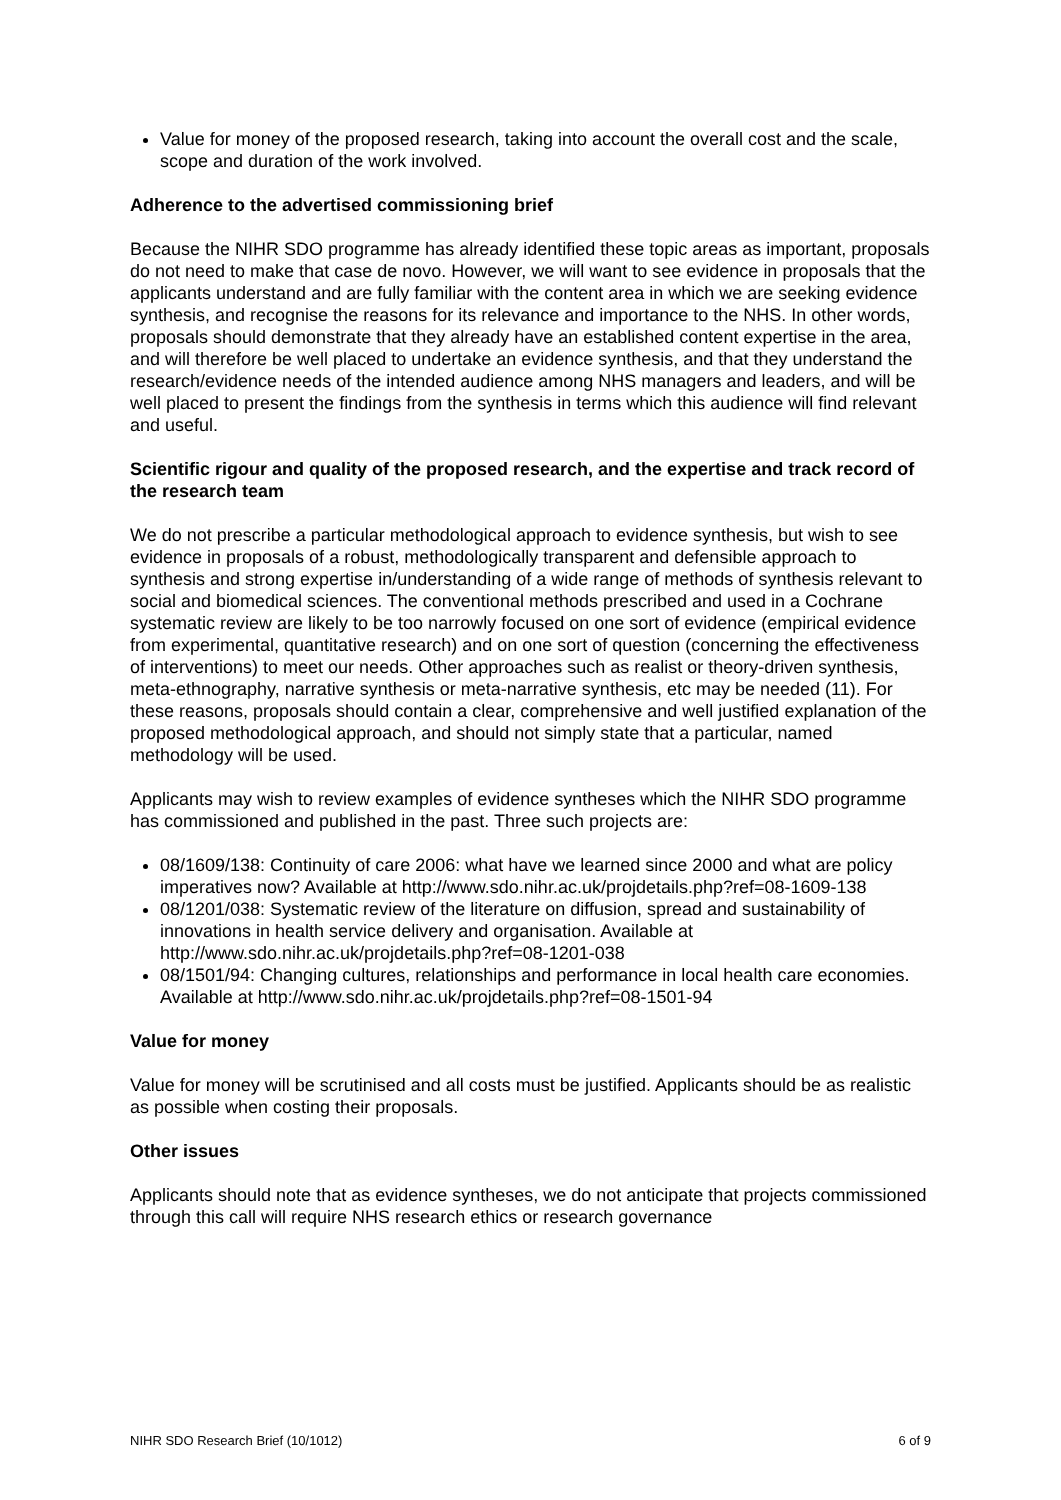Value for money of the proposed research, taking into account the overall cost and the scale, scope and duration of the work involved.
Adherence to the advertised commissioning brief
Because the NIHR SDO programme has already identified these topic areas as important, proposals do not need to make that case de novo. However, we will want to see evidence in proposals that the applicants understand and are fully familiar with the content area in which we are seeking evidence synthesis, and recognise the reasons for its relevance and importance to the NHS. In other words, proposals should demonstrate that they already have an established content expertise in the area, and will therefore be well placed to undertake an evidence synthesis, and that they understand the research/evidence needs of the intended audience among NHS managers and leaders, and will be well placed to present the findings from the synthesis in terms which this audience will find relevant and useful.
Scientific rigour and quality of the proposed research, and the expertise and track record of the research team
We do not prescribe a particular methodological approach to evidence synthesis, but wish to see evidence in proposals of a robust, methodologically transparent and defensible approach to synthesis and strong expertise in/understanding of a wide range of methods of synthesis relevant to social and biomedical sciences. The conventional methods prescribed and used in a Cochrane systematic review are likely to be too narrowly focused on one sort of evidence (empirical evidence from experimental, quantitative research) and on one sort of question (concerning the effectiveness of interventions) to meet our needs. Other approaches such as realist or theory-driven synthesis, meta-ethnography, narrative synthesis or meta-narrative synthesis, etc may be needed (11). For these reasons, proposals should contain a clear, comprehensive and well justified explanation of the proposed methodological approach, and should not simply state that a particular, named methodology will be used.
Applicants may wish to review examples of evidence syntheses which the NIHR SDO programme has commissioned and published in the past. Three such projects are:
08/1609/138: Continuity of care 2006: what have we learned since 2000 and what are policy imperatives now? Available at http://www.sdo.nihr.ac.uk/projdetails.php?ref=08-1609-138
08/1201/038: Systematic review of the literature on diffusion, spread and sustainability of innovations in health service delivery and organisation. Available at http://www.sdo.nihr.ac.uk/projdetails.php?ref=08-1201-038
08/1501/94: Changing cultures, relationships and performance in local health care economies. Available at http://www.sdo.nihr.ac.uk/projdetails.php?ref=08-1501-94
Value for money
Value for money will be scrutinised and all costs must be justified. Applicants should be as realistic as possible when costing their proposals.
Other issues
Applicants should note that as evidence syntheses, we do not anticipate that projects commissioned through this call will require NHS research ethics or research governance
NIHR SDO Research Brief (10/1012) 6 of 9